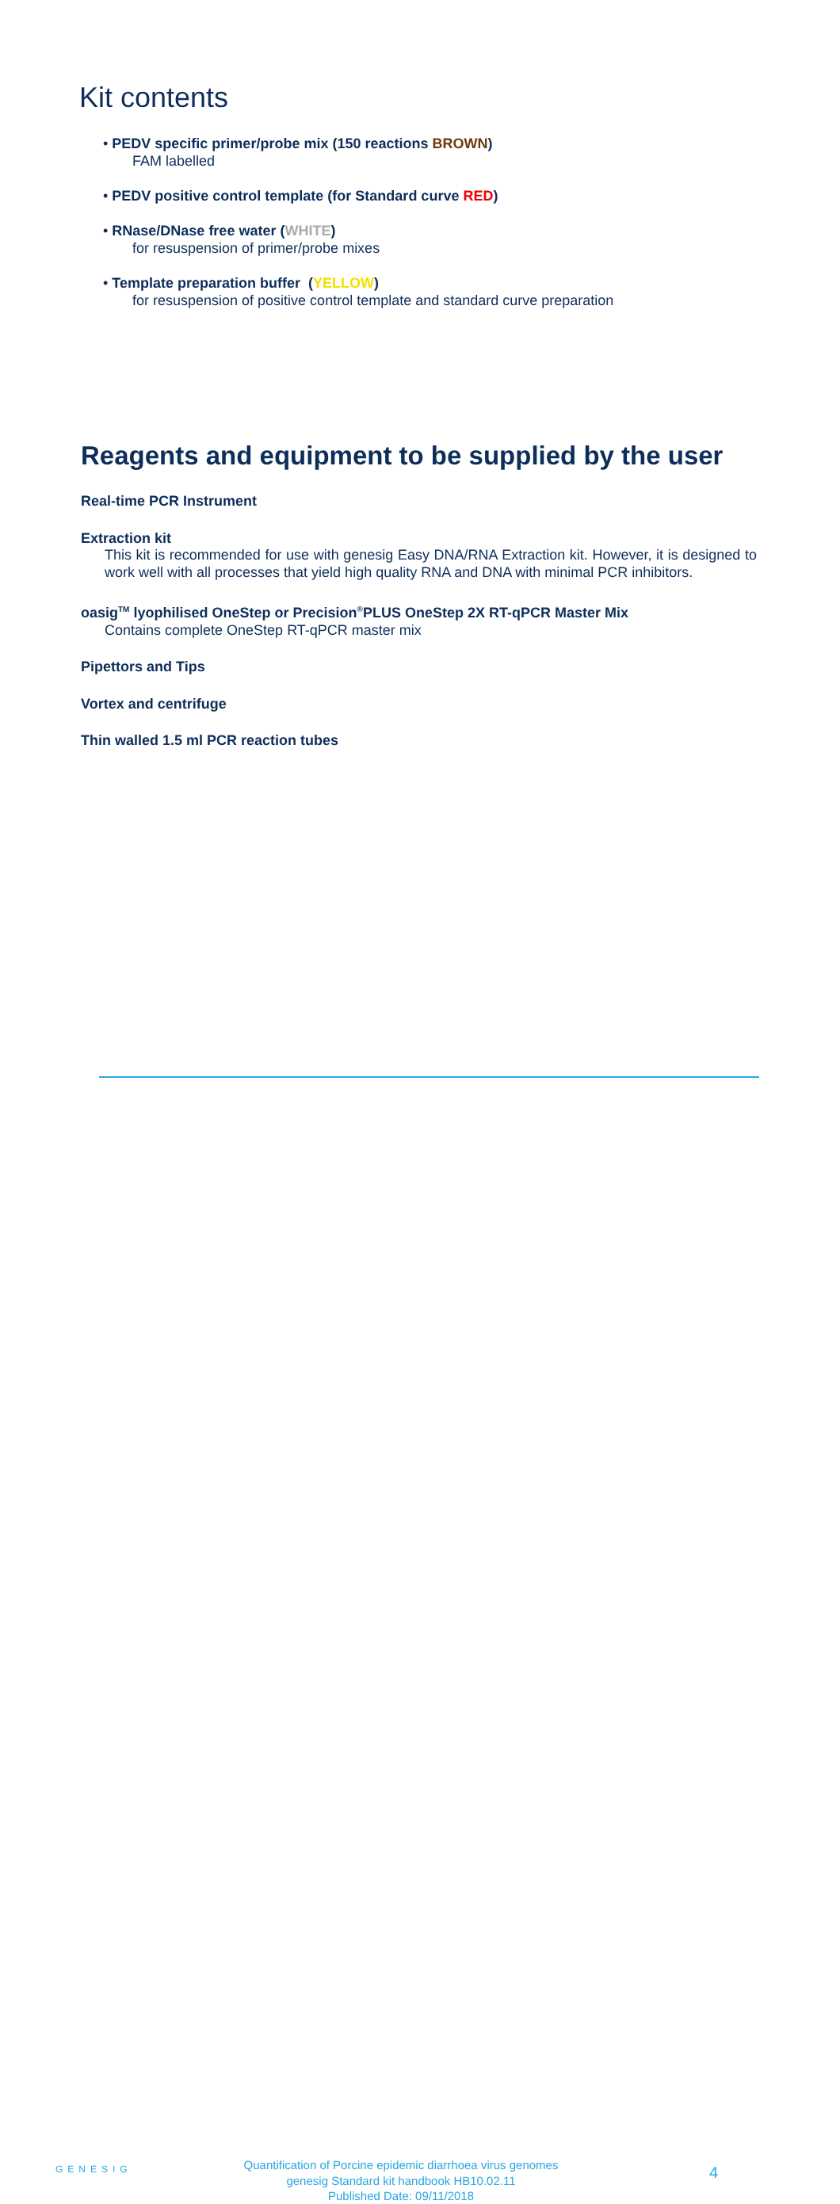Kit contents
• PEDV specific primer/probe mix (150 reactions BROWN)
FAM labelled
• PEDV positive control template (for Standard curve RED)
• RNase/DNase free water (WHITE)
for resuspension of primer/probe mixes
• Template preparation buffer (YELLOW)
for resuspension of positive control template and standard curve preparation
Reagents and equipment to be supplied by the user
Real-time PCR Instrument
Extraction kit
This kit is recommended for use with genesig Easy DNA/RNA Extraction kit. However, it is designed to work well with all processes that yield high quality RNA and DNA with minimal PCR inhibitors.
oasig<sup>TM</sup> lyophilised OneStep or Precision<sup>®</sup>PLUS OneStep 2X RT-qPCR Master Mix
Contains complete OneStep RT-qPCR master mix
Pipettors and Tips
Vortex and centrifuge
Thin walled 1.5 ml PCR reaction tubes
GENESIG
Quantification of Porcine epidemic diarrhoea virus genomes
genesig Standard kit handbook HB10.02.11
Published Date: 09/11/2018
4